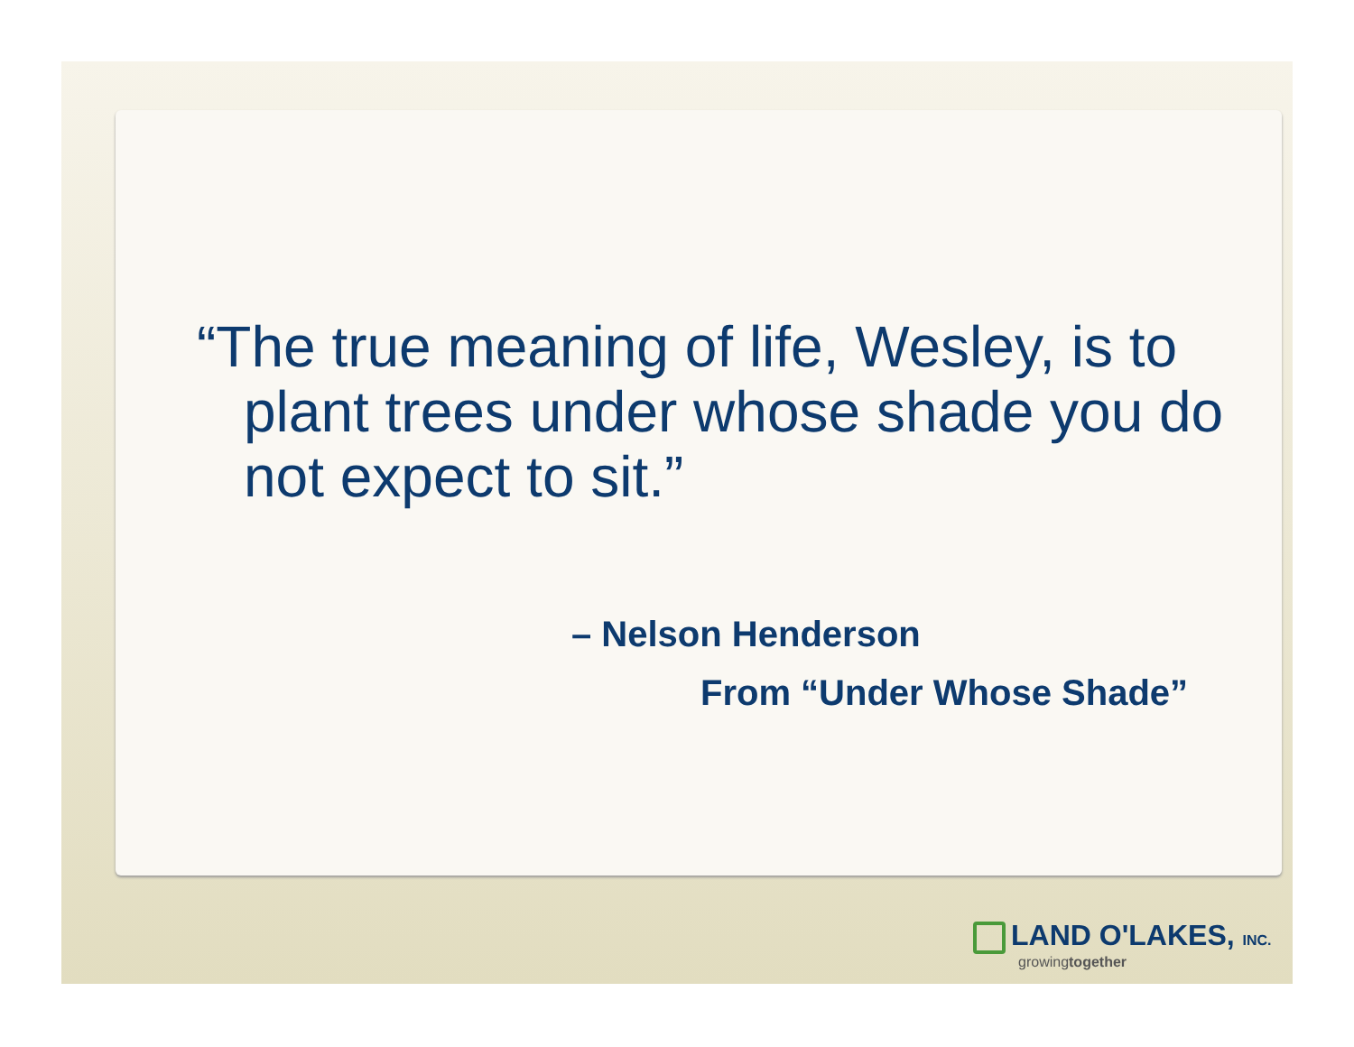“The true meaning of life, Wesley, is to plant trees under whose shade you do not expect to sit.”
– Nelson Henderson
From “Under Whose Shade”
LAND O'LAKES, INC.
growingtogether